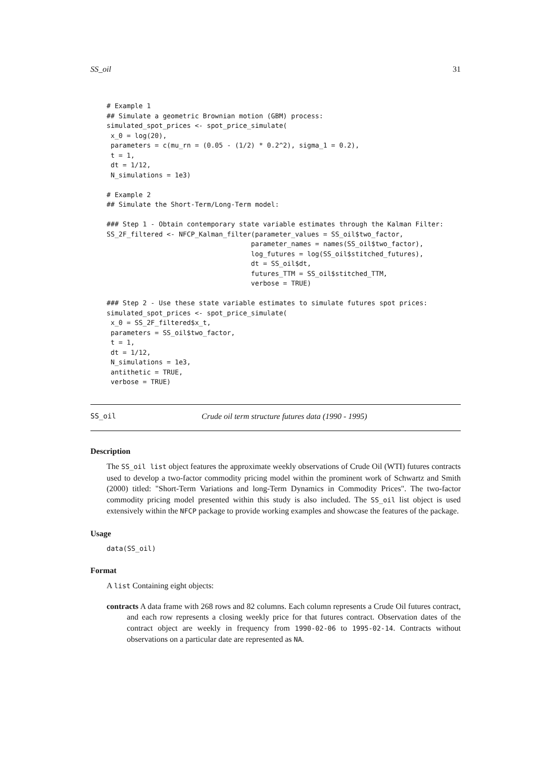SS_oil 31
# Example 1
## Simulate a geometric Brownian motion (GBM) process:
simulated_spot_prices <- spot_price_simulate(
 x_0 = log(20),
 parameters = c(mu_rn = (0.05 - (1/2) * 0.2^2), sigma_1 = 0.2),
 t = 1,
 dt = 1/12,
 N_simulations = 1e3)

# Example 2
## Simulate the Short-Term/Long-Term model:

### Step 1 - Obtain contemporary state variable estimates through the Kalman Filter:
SS_2F_filtered <- NFCP_Kalman_filter(parameter_values = SS_oil$two_factor,
                                    parameter_names = names(SS_oil$two_factor),
                                    log_futures = log(SS_oil$stitched_futures),
                                    dt = SS_oil$dt,
                                    futures_TTM = SS_oil$stitched_TTM,
                                    verbose = TRUE)

### Step 2 - Use these state variable estimates to simulate futures spot prices:
simulated_spot_prices <- spot_price_simulate(
 x_0 = SS_2F_filtered$x_t,
 parameters = SS_oil$two_factor,
 t = 1,
 dt = 1/12,
 N_simulations = 1e3,
 antithetic = TRUE,
 verbose = TRUE)
SS_oil Crude oil term structure futures data (1990 - 1995)
Description
The SS_oil list object features the approximate weekly observations of Crude Oil (WTI) futures contracts used to develop a two-factor commodity pricing model within the prominent work of Schwartz and Smith (2000) titled: "Short-Term Variations and long-Term Dynamics in Commodity Prices". The two-factor commodity pricing model presented within this study is also included. The SS_oil list object is used extensively within the NFCP package to provide working examples and showcase the features of the package.
Usage
data(SS_oil)
Format
A list Containing eight objects:
contracts A data frame with 268 rows and 82 columns. Each column represents a Crude Oil futures contract, and each row represents a closing weekly price for that futures contract. Observation dates of the contract object are weekly in frequency from 1990-02-06 to 1995-02-14. Contracts without observations on a particular date are represented as NA.